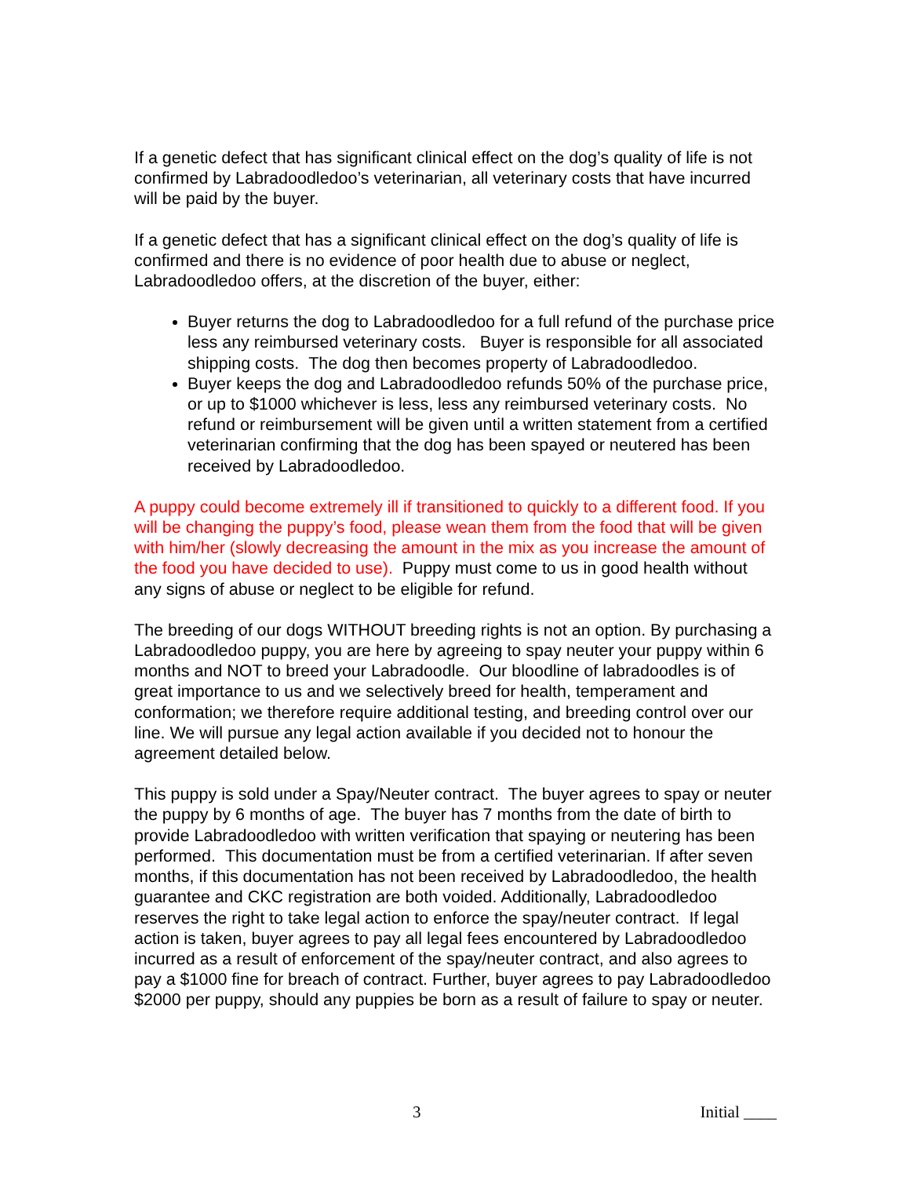If a genetic defect that has significant clinical effect on the dog’s quality of life is not confirmed by Labradoodledoo’s veterinarian, all veterinary costs that have incurred will be paid by the buyer.
If a genetic defect that has a significant clinical effect on the dog’s quality of life is confirmed and there is no evidence of poor health due to abuse or neglect, Labradoodledoo offers, at the discretion of the buyer, either:
Buyer returns the dog to Labradoodledoo for a full refund of the purchase price less any reimbursed veterinary costs. Buyer is responsible for all associated shipping costs. The dog then becomes property of Labradoodledoo.
Buyer keeps the dog and Labradoodledoo refunds 50% of the purchase price, or up to $1000 whichever is less, less any reimbursed veterinary costs. No refund or reimbursement will be given until a written statement from a certified veterinarian confirming that the dog has been spayed or neutered has been received by Labradoodledoo.
A puppy could become extremely ill if transitioned to quickly to a different food. If you will be changing the puppy’s food, please wean them from the food that will be given with him/her (slowly decreasing the amount in the mix as you increase the amount of the food you have decided to use). Puppy must come to us in good health without any signs of abuse or neglect to be eligible for refund.
The breeding of our dogs WITHOUT breeding rights is not an option. By purchasing a Labradoodledoo puppy, you are here by agreeing to spay neuter your puppy within 6 months and NOT to breed your Labradoodle. Our bloodline of labradoodles is of great importance to us and we selectively breed for health, temperament and conformation; we therefore require additional testing, and breeding control over our line. We will pursue any legal action available if you decided not to honour the agreement detailed below.
This puppy is sold under a Spay/Neuter contract. The buyer agrees to spay or neuter the puppy by 6 months of age. The buyer has 7 months from the date of birth to provide Labradoodledoo with written verification that spaying or neutering has been performed. This documentation must be from a certified veterinarian. If after seven months, if this documentation has not been received by Labradoodledoo, the health guarantee and CKC registration are both voided. Additionally, Labradoodledoo reserves the right to take legal action to enforce the spay/neuter contract. If legal action is taken, buyer agrees to pay all legal fees encountered by Labradoodledoo incurred as a result of enforcement of the spay/neuter contract, and also agrees to pay a $1000 fine for breach of contract. Further, buyer agrees to pay Labradoodledoo $2000 per puppy, should any puppies be born as a result of failure to spay or neuter.
3 Initial ____